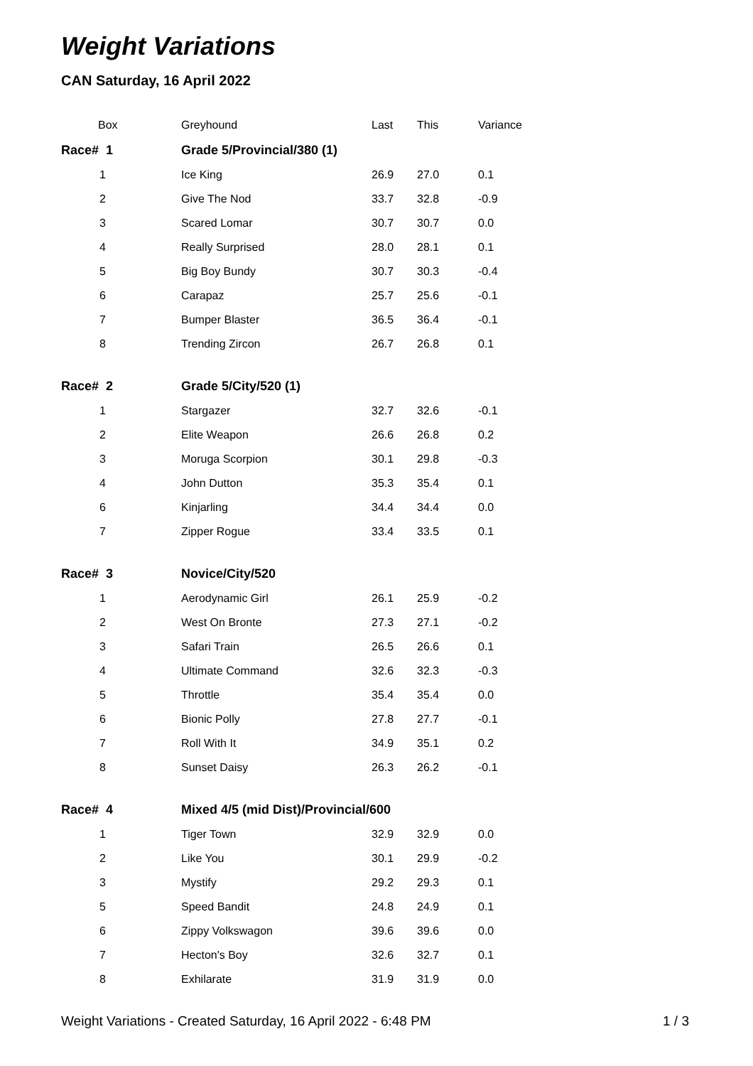Weight Variations
CAN Saturday, 16 April 2022
| Box | Greyhound | Last | This | Variance |
| --- | --- | --- | --- | --- |
| Race# 1 | Grade 5/Provincial/380 (1) | | | |
| 1 | Ice King | 26.9 | 27.0 | 0.1 |
| 2 | Give The Nod | 33.7 | 32.8 | -0.9 |
| 3 | Scared Lomar | 30.7 | 30.7 | 0.0 |
| 4 | Really Surprised | 28.0 | 28.1 | 0.1 |
| 5 | Big Boy Bundy | 30.7 | 30.3 | -0.4 |
| 6 | Carapaz | 25.7 | 25.6 | -0.1 |
| 7 | Bumper Blaster | 36.5 | 36.4 | -0.1 |
| 8 | Trending Zircon | 26.7 | 26.8 | 0.1 |
| Race# 2 | Grade 5/City/520 (1) | | | |
| 1 | Stargazer | 32.7 | 32.6 | -0.1 |
| 2 | Elite Weapon | 26.6 | 26.8 | 0.2 |
| 3 | Moruga Scorpion | 30.1 | 29.8 | -0.3 |
| 4 | John Dutton | 35.3 | 35.4 | 0.1 |
| 6 | Kinjarling | 34.4 | 34.4 | 0.0 |
| 7 | Zipper Rogue | 33.4 | 33.5 | 0.1 |
| Race# 3 | Novice/City/520 | | | |
| 1 | Aerodynamic Girl | 26.1 | 25.9 | -0.2 |
| 2 | West On Bronte | 27.3 | 27.1 | -0.2 |
| 3 | Safari Train | 26.5 | 26.6 | 0.1 |
| 4 | Ultimate Command | 32.6 | 32.3 | -0.3 |
| 5 | Throttle | 35.4 | 35.4 | 0.0 |
| 6 | Bionic Polly | 27.8 | 27.7 | -0.1 |
| 7 | Roll With It | 34.9 | 35.1 | 0.2 |
| 8 | Sunset Daisy | 26.3 | 26.2 | -0.1 |
| Race# 4 | Mixed 4/5 (mid Dist)/Provincial/600 | | | |
| 1 | Tiger Town | 32.9 | 32.9 | 0.0 |
| 2 | Like You | 30.1 | 29.9 | -0.2 |
| 3 | Mystify | 29.2 | 29.3 | 0.1 |
| 5 | Speed Bandit | 24.8 | 24.9 | 0.1 |
| 6 | Zippy Volkswagon | 39.6 | 39.6 | 0.0 |
| 7 | Hecton's Boy | 32.6 | 32.7 | 0.1 |
| 8 | Exhilarate | 31.9 | 31.9 | 0.0 |
Weight Variations - Created Saturday, 16 April 2022 - 6:48 PM 1 / 3